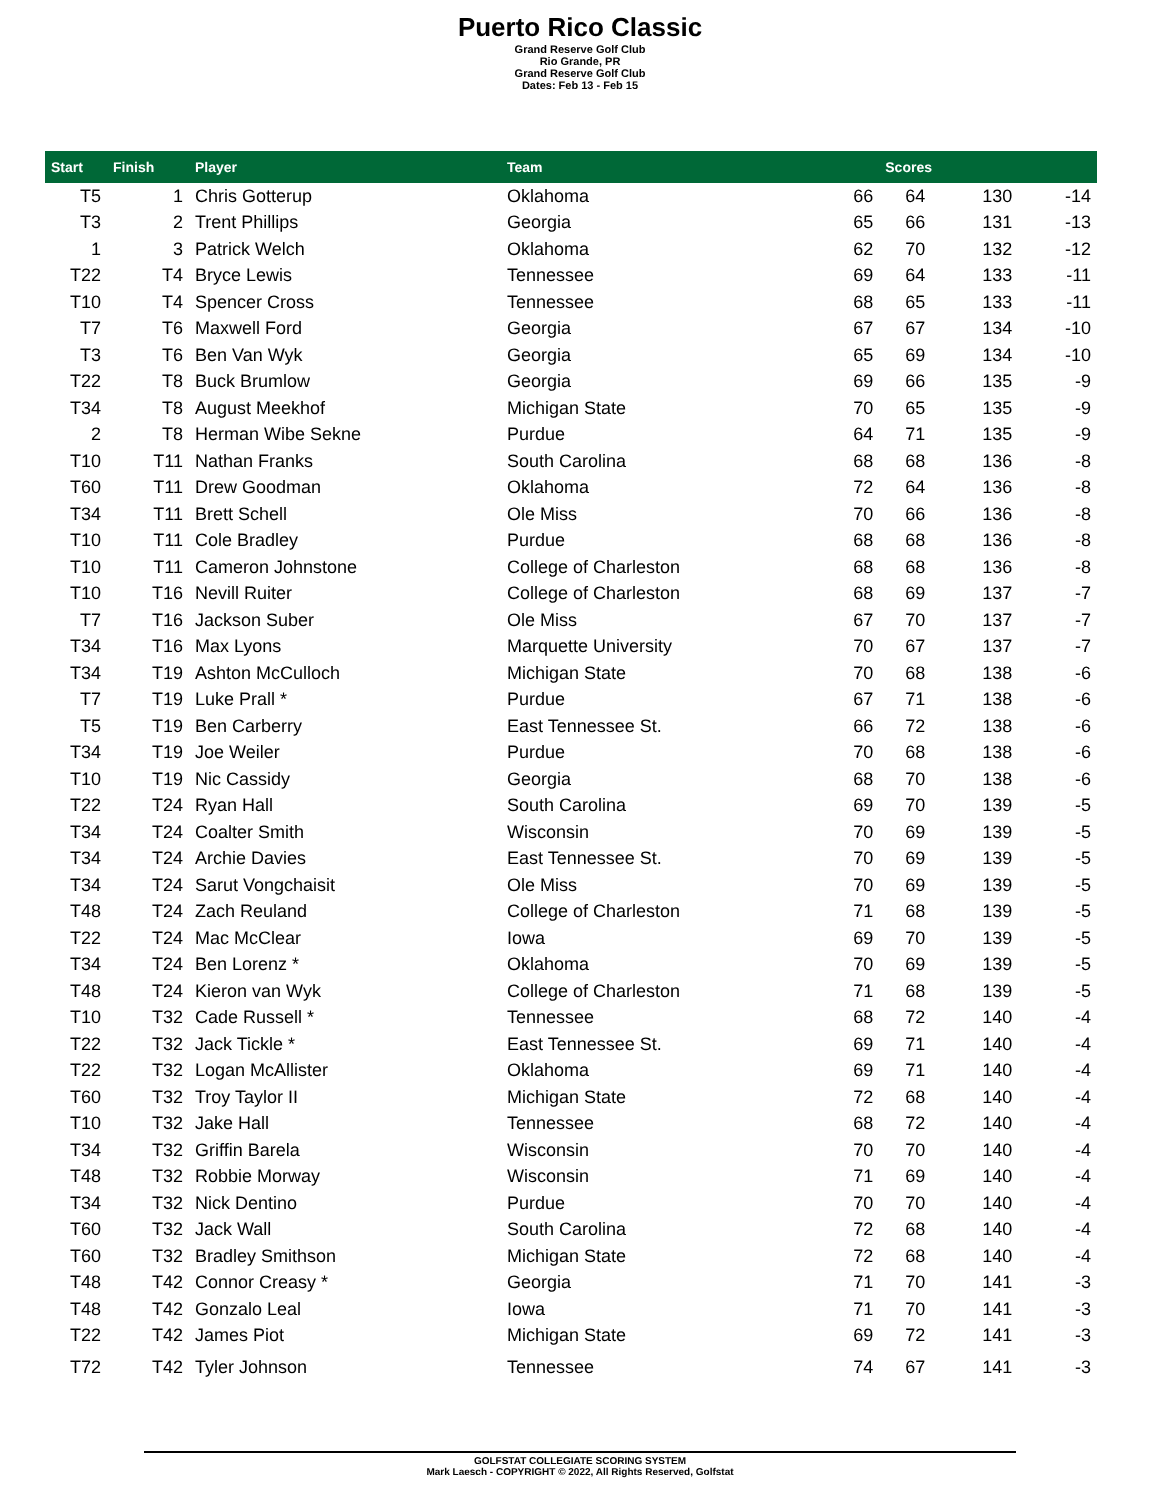Puerto Rico Classic
Grand Reserve Golf Club
Rio Grande, PR
Grand Reserve Golf Club
Dates: Feb 13 - Feb 15
| Start | Finish | Player | Team | | Scores | | |
| --- | --- | --- | --- | --- | --- | --- | --- |
| T5 | 1 | Chris Gotterup | Oklahoma | 66 | 64 | 130 | -14 |
| T3 | 2 | Trent Phillips | Georgia | 65 | 66 | 131 | -13 |
| 1 | 3 | Patrick Welch | Oklahoma | 62 | 70 | 132 | -12 |
| T22 | T4 | Bryce Lewis | Tennessee | 69 | 64 | 133 | -11 |
| T10 | T4 | Spencer Cross | Tennessee | 68 | 65 | 133 | -11 |
| T7 | T6 | Maxwell Ford | Georgia | 67 | 67 | 134 | -10 |
| T3 | T6 | Ben Van Wyk | Georgia | 65 | 69 | 134 | -10 |
| T22 | T8 | Buck Brumlow | Georgia | 69 | 66 | 135 | -9 |
| T34 | T8 | August Meekhof | Michigan State | 70 | 65 | 135 | -9 |
| 2 | T8 | Herman Wibe Sekne | Purdue | 64 | 71 | 135 | -9 |
| T10 | T11 | Nathan Franks | South Carolina | 68 | 68 | 136 | -8 |
| T60 | T11 | Drew Goodman | Oklahoma | 72 | 64 | 136 | -8 |
| T34 | T11 | Brett Schell | Ole Miss | 70 | 66 | 136 | -8 |
| T10 | T11 | Cole Bradley | Purdue | 68 | 68 | 136 | -8 |
| T10 | T11 | Cameron Johnstone | College of Charleston | 68 | 68 | 136 | -8 |
| T10 | T16 | Nevill Ruiter | College of Charleston | 68 | 69 | 137 | -7 |
| T7 | T16 | Jackson Suber | Ole Miss | 67 | 70 | 137 | -7 |
| T34 | T16 | Max Lyons | Marquette University | 70 | 67 | 137 | -7 |
| T34 | T19 | Ashton McCulloch | Michigan State | 70 | 68 | 138 | -6 |
| T7 | T19 | Luke Prall * | Purdue | 67 | 71 | 138 | -6 |
| T5 | T19 | Ben Carberry | East Tennessee St. | 66 | 72 | 138 | -6 |
| T34 | T19 | Joe Weiler | Purdue | 70 | 68 | 138 | -6 |
| T10 | T19 | Nic Cassidy | Georgia | 68 | 70 | 138 | -6 |
| T22 | T24 | Ryan Hall | South Carolina | 69 | 70 | 139 | -5 |
| T34 | T24 | Coalter Smith | Wisconsin | 70 | 69 | 139 | -5 |
| T34 | T24 | Archie Davies | East Tennessee St. | 70 | 69 | 139 | -5 |
| T34 | T24 | Sarut Vongchaisit | Ole Miss | 70 | 69 | 139 | -5 |
| T48 | T24 | Zach Reuland | College of Charleston | 71 | 68 | 139 | -5 |
| T22 | T24 | Mac McClear | Iowa | 69 | 70 | 139 | -5 |
| T34 | T24 | Ben Lorenz * | Oklahoma | 70 | 69 | 139 | -5 |
| T48 | T24 | Kieron van Wyk | College of Charleston | 71 | 68 | 139 | -5 |
| T10 | T32 | Cade Russell * | Tennessee | 68 | 72 | 140 | -4 |
| T22 | T32 | Jack Tickle * | East Tennessee St. | 69 | 71 | 140 | -4 |
| T22 | T32 | Logan McAllister | Oklahoma | 69 | 71 | 140 | -4 |
| T60 | T32 | Troy Taylor II | Michigan State | 72 | 68 | 140 | -4 |
| T10 | T32 | Jake Hall | Tennessee | 68 | 72 | 140 | -4 |
| T34 | T32 | Griffin Barela | Wisconsin | 70 | 70 | 140 | -4 |
| T48 | T32 | Robbie Morway | Wisconsin | 71 | 69 | 140 | -4 |
| T34 | T32 | Nick Dentino | Purdue | 70 | 70 | 140 | -4 |
| T60 | T32 | Jack Wall | South Carolina | 72 | 68 | 140 | -4 |
| T60 | T32 | Bradley Smithson | Michigan State | 72 | 68 | 140 | -4 |
| T48 | T42 | Connor Creasy * | Georgia | 71 | 70 | 141 | -3 |
| T48 | T42 | Gonzalo Leal | Iowa | 71 | 70 | 141 | -3 |
| T22 | T42 | James Piot | Michigan State | 69 | 72 | 141 | -3 |
| T72 | T42 | Tyler Johnson | Tennessee | 74 | 67 | 141 | -3 |
GOLFSTAT COLLEGIATE SCORING SYSTEM
Mark Laesch - COPYRIGHT © 2022, All Rights Reserved, Golfstat